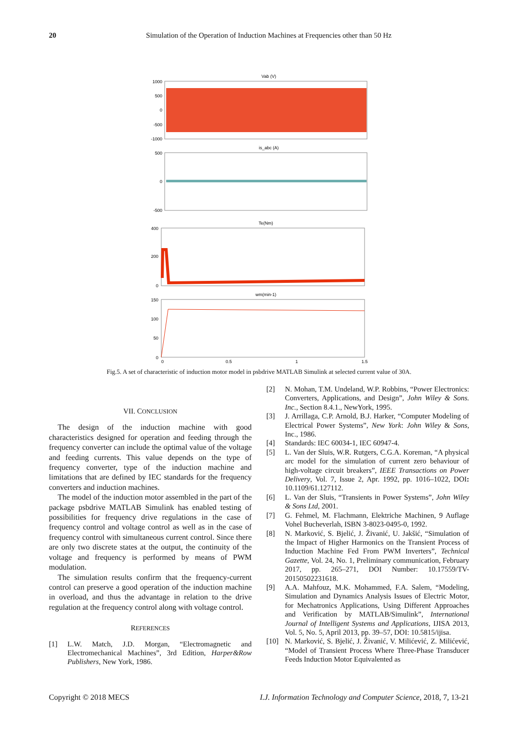20 Simulation of the Operation of Induction Machines at Frequencies other than 50 Hz
Vab (V)
1000
500
0
-500
-1000
is_abc (A)
500
0
-500
Te(Nm)
400
200
0
wm(min-1)
150
100
50
0
0
0.5
1
1.5
Fig.5. A set of characteristic of induction motor model in psbdrive MATLAB Simulink at selected current value of 30A.
VII. CONCLUSION
The design of the induction machine with good characteristics designed for operation and feeding through the frequency converter can include the optimal value of the voltage and feeding currents. This value depends on the type of frequency converter, type of the induction machine and limitations that are defined by IEC standards for the frequency converters and induction machines.
The model of the induction motor assembled in the part of the package psbdrive MATLAB Simulink has enabled testing of possibilities for frequency drive regulations in the case of frequency control and voltage control as well as in the case of frequency control with simultaneous current control. Since there are only two discrete states at the output, the continuity of the voltage and frequency is performed by means of PWM modulation.
The simulation results confirm that the frequency-current control can preserve a good operation of the induction machine in overload, and thus the advantage in relation to the drive regulation at the frequency control along with voltage control.
REFERENCES
[1] L.W. Match, J.D. Morgan, “Electromagnetic and Electromechanical Machines”, 3rd Edition, Harper&Row Publishers, New York, 1986.
[2] N. Mohan, T.M. Undeland, W.P. Robbins, “Power Electronics: Converters, Applications, and Design”, John Wiley & Sons. Inc., Section 8.4.1., NewYork, 1995.
[3] J. Arrillaga, C.P. Arnold, B.J. Harker, “Computer Modeling of Electrical Power Systems”, New York: John Wiley & Sons, Inc., 1986.
[4] Standards: IEC 60034-1, IEC 60947-4.
[5] L. Van der Sluis, W.R. Rutgers, C.G.A. Koreman, “A physical arc model for the simulation of current zero behaviour of high-voltage circuit breakers”, IEEE Transactions on Power Delivery, Vol. 7, Issue 2, Apr. 1992, pp. 1016–1022, DOI: 10.1109/61.127112.
[6] L. Van der Sluis, “Transients in Power Systems”, John Wiley & Sons Ltd, 2001.
[7] G. Fehmel, M. Flachmann, Elektriche Machinen, 9 Auflage Vohel Bucheverlah, ISBN 3-8023-0495-0, 1992.
[8] N. Marković, S. Bjelić, J. Živanić, U. Jakšić, “Simulation of the Impact of Higher Harmonics on the Transient Process of Induction Machine Fed From PWM Inverters”, Technical Gazette, Vol. 24, No. 1, Preliminary communication, February 2017, pp. 265–271, DOI Number: 10.17559/TV-20150502231618.
[9] A.A. Mahfouz, M.K. Mohammed, F.A. Salem, “Modeling, Simulation and Dynamics Analysis Issues of Electric Motor, for Mechatronics Applications, Using Different Approaches and Verification by MATLAB/Simulink”, International Journal of Intelligent Systems and Applications, IJISA 2013, Vol. 5, No. 5, April 2013, pp. 39–57, DOI: 10.5815/ijisa.
[10] N. Marković, S. Bjelić, J. Živanić, V. Milićević, Z. Milićević, “Model of Transient Process Where Three-Phase Transducer Feeds Induction Motor Equivalented as
Copyright © 2018 MECS I.J. Information Technology and Computer Science, 2018, 7, 13-21